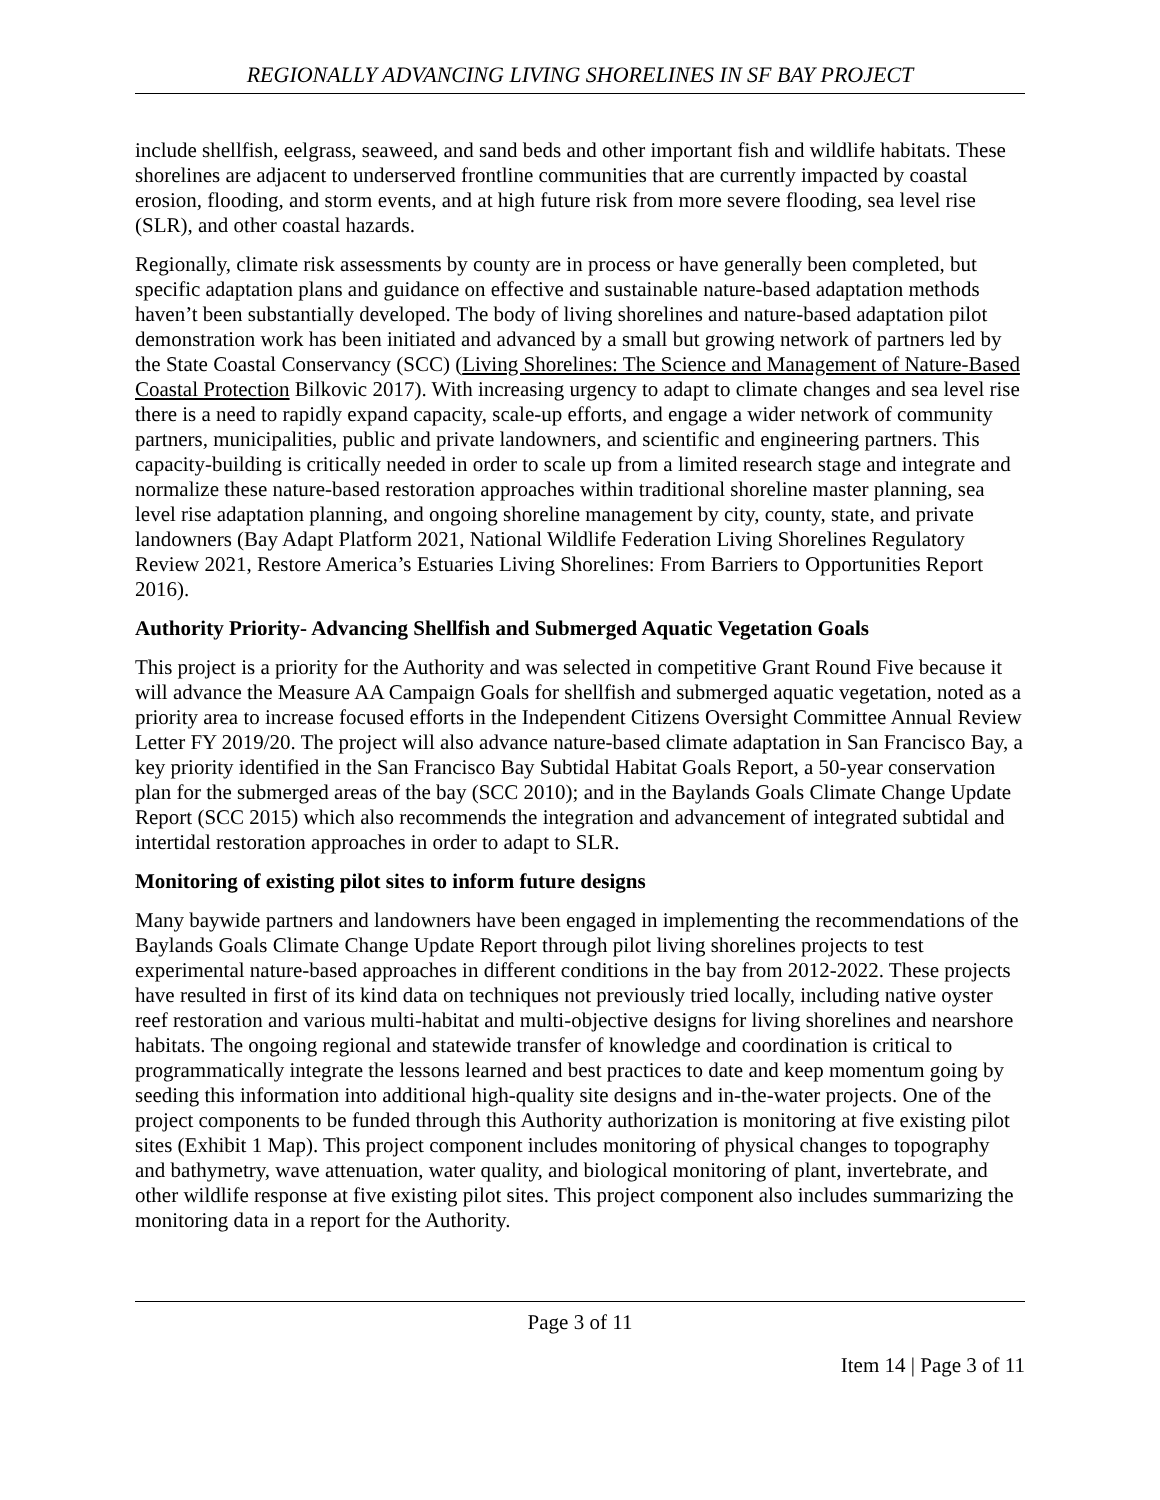REGIONALLY ADVANCING LIVING SHORELINES IN SF BAY PROJECT
include shellfish, eelgrass, seaweed, and sand beds and other important fish and wildlife habitats. These shorelines are adjacent to underserved frontline communities that are currently impacted by coastal erosion, flooding, and storm events, and at high future risk from more severe flooding, sea level rise (SLR), and other coastal hazards.
Regionally, climate risk assessments by county are in process or have generally been completed, but specific adaptation plans and guidance on effective and sustainable nature-based adaptation methods haven’t been substantially developed. The body of living shorelines and nature-based adaptation pilot demonstration work has been initiated and advanced by a small but growing network of partners led by the State Coastal Conservancy (SCC) (Living Shorelines: The Science and Management of Nature-Based Coastal Protection Bilkovic 2017). With increasing urgency to adapt to climate changes and sea level rise there is a need to rapidly expand capacity, scale-up efforts, and engage a wider network of community partners, municipalities, public and private landowners, and scientific and engineering partners. This capacity-building is critically needed in order to scale up from a limited research stage and integrate and normalize these nature-based restoration approaches within traditional shoreline master planning, sea level rise adaptation planning, and ongoing shoreline management by city, county, state, and private landowners (Bay Adapt Platform 2021, National Wildlife Federation Living Shorelines Regulatory Review 2021, Restore America’s Estuaries Living Shorelines: From Barriers to Opportunities Report 2016).
Authority Priority- Advancing Shellfish and Submerged Aquatic Vegetation Goals
This project is a priority for the Authority and was selected in competitive Grant Round Five because it will advance the Measure AA Campaign Goals for shellfish and submerged aquatic vegetation, noted as a priority area to increase focused efforts in the Independent Citizens Oversight Committee Annual Review Letter FY 2019/20. The project will also advance nature-based climate adaptation in San Francisco Bay, a key priority identified in the San Francisco Bay Subtidal Habitat Goals Report, a 50-year conservation plan for the submerged areas of the bay (SCC 2010); and in the Baylands Goals Climate Change Update Report (SCC 2015) which also recommends the integration and advancement of integrated subtidal and intertidal restoration approaches in order to adapt to SLR.
Monitoring of existing pilot sites to inform future designs
Many baywide partners and landowners have been engaged in implementing the recommendations of the Baylands Goals Climate Change Update Report through pilot living shorelines projects to test experimental nature-based approaches in different conditions in the bay from 2012-2022. These projects have resulted in first of its kind data on techniques not previously tried locally, including native oyster reef restoration and various multi-habitat and multi-objective designs for living shorelines and nearshore habitats. The ongoing regional and statewide transfer of knowledge and coordination is critical to programmatically integrate the lessons learned and best practices to date and keep momentum going by seeding this information into additional high-quality site designs and in-the-water projects. One of the project components to be funded through this Authority authorization is monitoring at five existing pilot sites (Exhibit 1 Map). This project component includes monitoring of physical changes to topography and bathymetry, wave attenuation, water quality, and biological monitoring of plant, invertebrate, and other wildlife response at five existing pilot sites. This project component also includes summarizing the monitoring data in a report for the Authority.
Page 3 of 11
Item 14 | Page 3 of 11